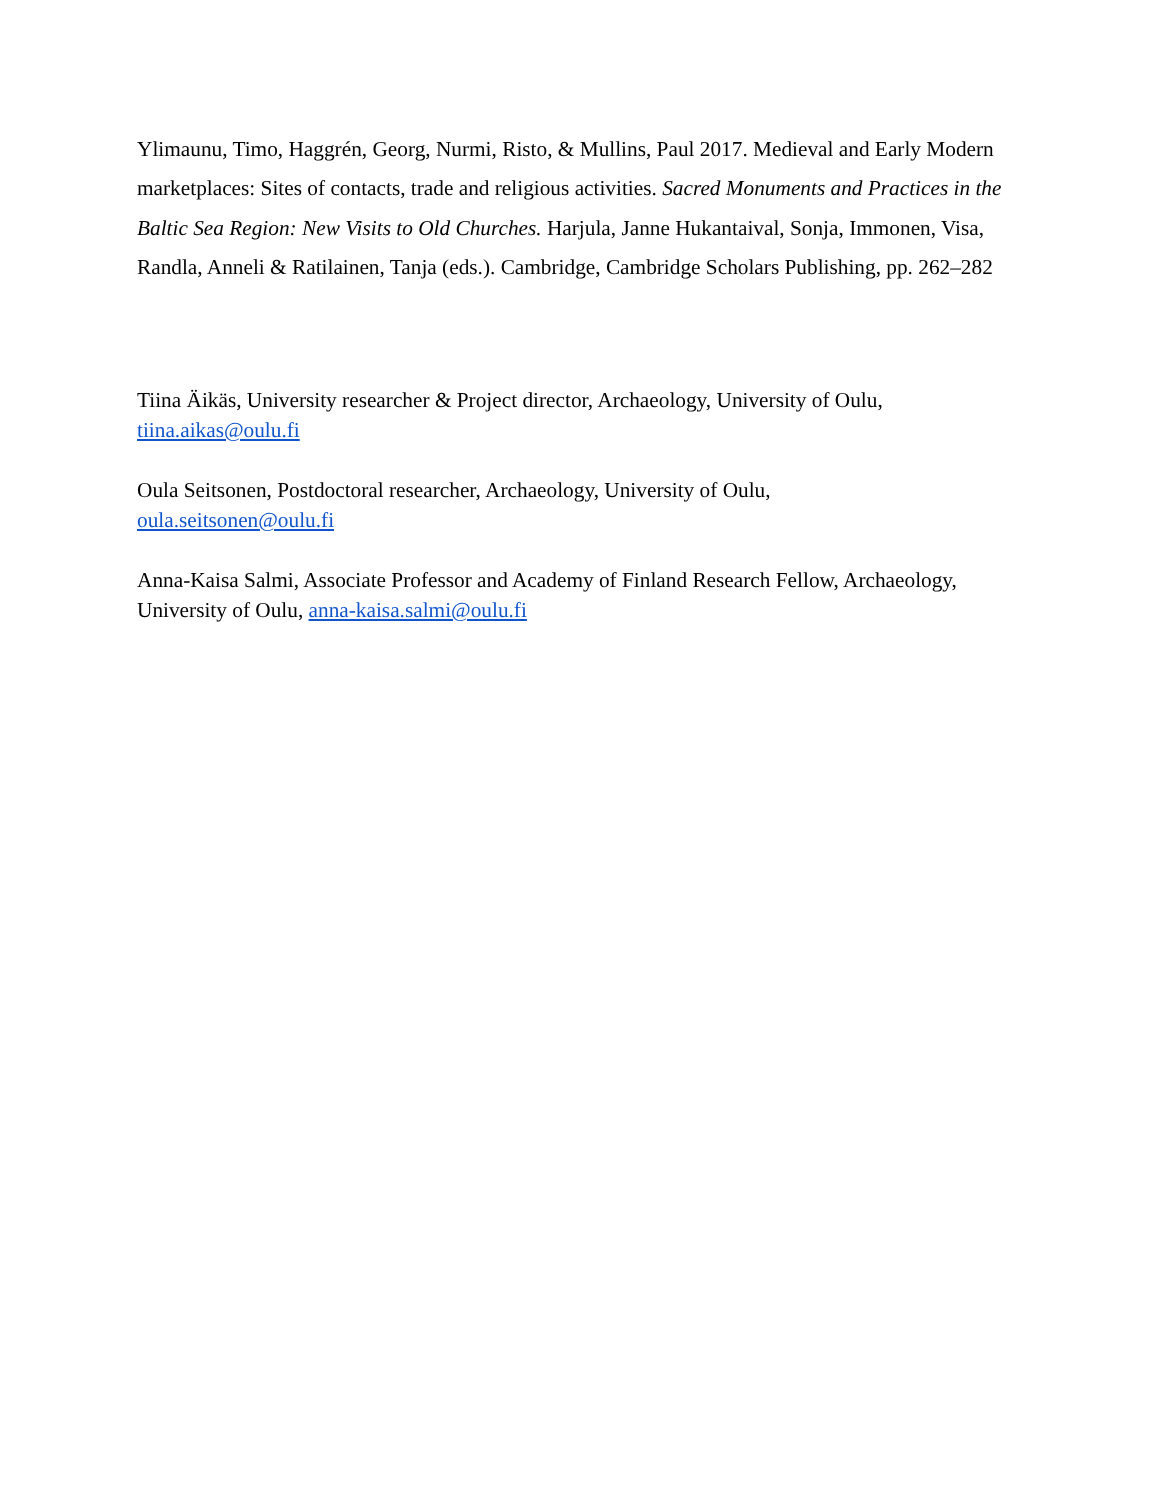Ylimaunu, Timo, Haggrén, Georg, Nurmi, Risto, & Mullins, Paul 2017. Medieval and Early Modern marketplaces: Sites of contacts, trade and religious activities. Sacred Monuments and Practices in the Baltic Sea Region: New Visits to Old Churches. Harjula, Janne Hukantaival, Sonja, Immonen, Visa, Randla, Anneli & Ratilainen, Tanja (eds.). Cambridge, Cambridge Scholars Publishing, pp. 262–282
Tiina Äikäs, University researcher & Project director, Archaeology, University of Oulu,
tiina.aikas@oulu.fi
Oula Seitsonen, Postdoctoral researcher, Archaeology, University of Oulu,
oula.seitsonen@oulu.fi
Anna-Kaisa Salmi, Associate Professor and Academy of Finland Research Fellow, Archaeology, University of Oulu, anna-kaisa.salmi@oulu.fi